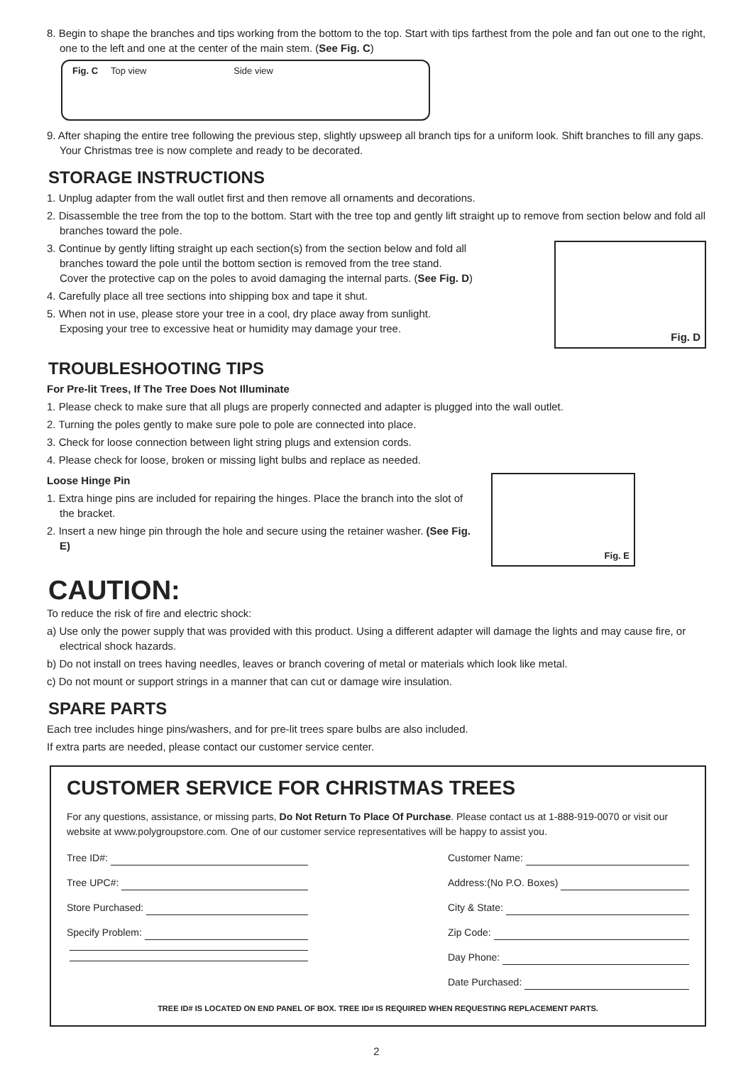8. Begin to shape the branches and tips working from the bottom to the top. Start with tips farthest from the pole and fan out one to the right, one to the left and one at the center of the main stem. (See Fig. C)
Fig. C Top view Side view
9. After shaping the entire tree following the previous step, slightly upsweep all branch tips for a uniform look. Shift branches to fill any gaps. Your Christmas tree is now complete and ready to be decorated.
STORAGE INSTRUCTIONS
1. Unplug adapter from the wall outlet first and then remove all ornaments and decorations.
2. Disassemble the tree from the top to the bottom. Start with the tree top and gently lift straight up to remove from section below and fold all branches toward the pole.
3. Continue by gently lifting straight up each section(s) from the section below and fold all branches toward the pole until the bottom section is removed from the tree stand. Cover the protective cap on the poles to avoid damaging the internal parts. (See Fig. D)
4. Carefully place all tree sections into shipping box and tape it shut.
5. When not in use, please store your tree in a cool, dry place away from sunlight. Exposing your tree to excessive heat or humidity may damage your tree.
Fig. D
TROUBLESHOOTING TIPS
For Pre-lit Trees, If The Tree Does Not Illuminate
1. Please check to make sure that all plugs are properly connected and adapter is plugged into the wall outlet.
2. Turning the poles gently to make sure pole to pole are connected into place.
3. Check for loose connection between light string plugs and extension cords.
4. Please check for loose, broken or missing light bulbs and replace as needed.
Loose Hinge Pin
1. Extra hinge pins are included for repairing the hinges. Place the branch into the slot of the bracket.
2. Insert a new hinge pin through the hole and secure using the retainer washer. (See Fig. E)
Fig. E
CAUTION:
To reduce the risk of fire and electric shock:
a) Use only the power supply that was provided with this product. Using a different adapter will damage the lights and may cause fire, or electrical shock hazards.
b) Do not install on trees having needles, leaves or branch covering of metal or materials which look like metal.
c) Do not mount or support strings in a manner that can cut or damage wire insulation.
SPARE PARTS
Each tree includes hinge pins/washers, and for pre-lit trees spare bulbs are also included.
If extra parts are needed, please contact our customer service center.
CUSTOMER SERVICE FOR CHRISTMAS TREES
For any questions, assistance, or missing parts, Do Not Return To Place Of Purchase. Please contact us at 1-888-919-0070 or visit our website at www.polygroupstore.com. One of our customer service representatives will be happy to assist you.
Tree ID#:
Tree UPC#:
Store Purchased:
Specify Problem:
Customer Name:
Address:(No P.O. Boxes)
City & State:
Zip Code:
Day Phone:
Date Purchased:
TREE ID# IS LOCATED ON END PANEL OF BOX. TREE ID# IS REQUIRED WHEN REQUESTING REPLACEMENT PARTS.
2